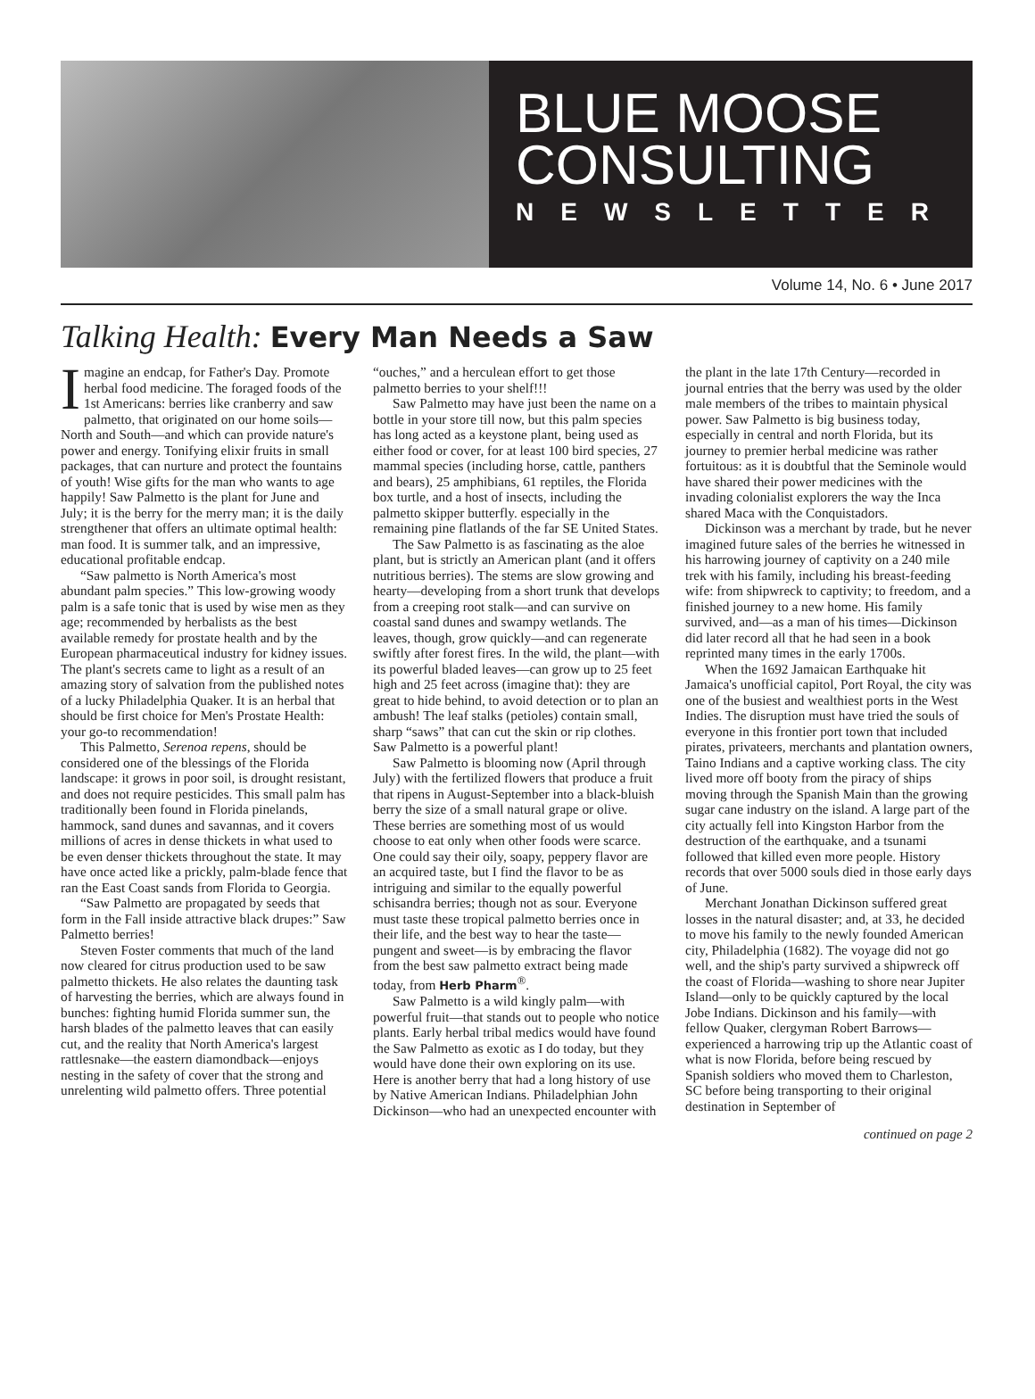BLUE MOOSE
CONSULTING
NEWSLETTER
Volume 14, No. 6 • June 2017
Talking Health: Every Man Needs a Saw
Imagine an endcap, for Father's Day. Promote herbal food medicine. The foraged foods of the 1st Americans: berries like cranberry and saw palmetto, that originated on our home soils—North and South—and which can provide nature's power and energy. Tonifying elixir fruits in small packages, that can nurture and protect the fountains of youth! Wise gifts for the man who wants to age happily! Saw Palmetto is the plant for June and July; it is the berry for the merry man; it is the daily strengthener that offers an ultimate optimal health: man food. It is summer talk, and an impressive, educational profitable endcap.
“Saw palmetto is North America's most abundant palm species.” This low-growing woody palm is a safe tonic that is used by wise men as they age; recommended by herbalists as the best available remedy for prostate health and by the European pharmaceutical industry for kidney issues. The plant's secrets came to light as a result of an amazing story of salvation from the published notes of a lucky Philadelphia Quaker. It is an herbal that should be first choice for Men's Prostate Health: your go-to recommendation!
This Palmetto, Serenoa repens, should be considered one of the blessings of the Florida landscape: it grows in poor soil, is drought resistant, and does not require pesticides. This small palm has traditionally been found in Florida pinelands, hammock, sand dunes and savannas, and it covers millions of acres in dense thickets in what used to be even denser thickets throughout the state. It may have once acted like a prickly, palm-blade fence that ran the East Coast sands from Florida to Georgia.
“Saw Palmetto are propagated by seeds that form in the Fall inside attractive black drupes:” Saw Palmetto berries!
Steven Foster comments that much of the land now cleared for citrus production used to be saw palmetto thickets. He also relates the daunting task of harvesting the berries, which are always found in bunches: fighting humid Florida summer sun, the harsh blades of the palmetto leaves that can easily cut, and the reality that North America's largest rattlesnake—the eastern diamondback—enjoys nesting in the safety of cover that the strong and unrelenting wild palmetto offers. Three potential “ouches,” and a herculean effort to get those palmetto berries to your shelf!!!
Saw Palmetto may have just been the name on a bottle in your store till now, but this palm species has long acted as a keystone plant, being used as either food or cover, for at least 100 bird species, 27 mammal species (including horse, cattle, panthers and bears), 25 amphibians, 61 reptiles, the Florida box turtle, and a host of insects, including the palmetto skipper butterfly. especially in the remaining pine flatlands of the far SE United States.
The Saw Palmetto is as fascinating as the aloe plant, but is strictly an American plant (and it offers nutritious berries). The stems are slow growing and hearty—developing from a short trunk that develops from a creeping root stalk—and can survive on coastal sand dunes and swampy wetlands. The leaves, though, grow quickly—and can regenerate swiftly after forest fires. In the wild, the plant—with its powerful bladed leaves—can grow up to 25 feet high and 25 feet across (imagine that): they are great to hide behind, to avoid detection or to plan an ambush! The leaf stalks (petioles) contain small, sharp “saws” that can cut the skin or rip clothes. Saw Palmetto is a powerful plant!
Saw Palmetto is blooming now (April through July) with the fertilized flowers that produce a fruit that ripens in August-September into a black-bluish berry the size of a small natural grape or olive. These berries are something most of us would choose to eat only when other foods were scarce. One could say their oily, soapy, peppery flavor are an acquired taste, but I find the flavor to be as intriguing and similar to the equally powerful schisandra berries; though not as sour. Everyone must taste these tropical palmetto berries once in their life, and the best way to hear the taste—pungent and sweet—is by embracing the flavor from the best saw palmetto extract being made today, from Herb Pharm<sup>®</sup>.
Saw Palmetto is a wild kingly palm—with powerful fruit—that stands out to people who notice plants. Early herbal tribal medics would have found the Saw Palmetto as exotic as I do today, but they would have done their own exploring on its use. Here is another berry that had a long history of use by Native American Indians. Philadelphian John Dickinson—who had an unexpected encounter with the plant in the late 17th Century—recorded in journal entries that the berry was used by the older male members of the tribes to maintain physical power. Saw Palmetto is big business today, especially in central and north Florida, but its journey to premier herbal medicine was rather fortuitous: as it is doubtful that the Seminole would have shared their power medicines with the invading colonialist explorers the way the Inca shared Maca with the Conquistadors.
Dickinson was a merchant by trade, but he never imagined future sales of the berries he witnessed in his harrowing journey of captivity on a 240 mile trek with his family, including his breast-feeding wife: from shipwreck to captivity; to freedom, and a finished journey to a new home. His family survived, and—as a man of his times—Dickinson did later record all that he had seen in a book reprinted many times in the early 1700s.
When the 1692 Jamaican Earthquake hit Jamaica's unofficial capitol, Port Royal, the city was one of the busiest and wealthiest ports in the West Indies. The disruption must have tried the souls of everyone in this frontier port town that included pirates, privateers, merchants and plantation owners, Taino Indians and a captive working class. The city lived more off booty from the piracy of ships moving through the Spanish Main than the growing sugar cane industry on the island. A large part of the city actually fell into Kingston Harbor from the destruction of the earthquake, and a tsunami followed that killed even more people. History records that over 5000 souls died in those early days of June.
Merchant Jonathan Dickinson suffered great losses in the natural disaster; and, at 33, he decided to move his family to the newly founded American city, Philadelphia (1682). The voyage did not go well, and the ship's party survived a shipwreck off the coast of Florida—washing to shore near Jupiter Island—only to be quickly captured by the local Jobe Indians. Dickinson and his family—with fellow Quaker, clergyman Robert Barrows—experienced a harrowing trip up the Atlantic coast of what is now Florida, before being rescued by Spanish soldiers who moved them to Charleston, SC before being transporting to their original destination in September of
continued on page 2